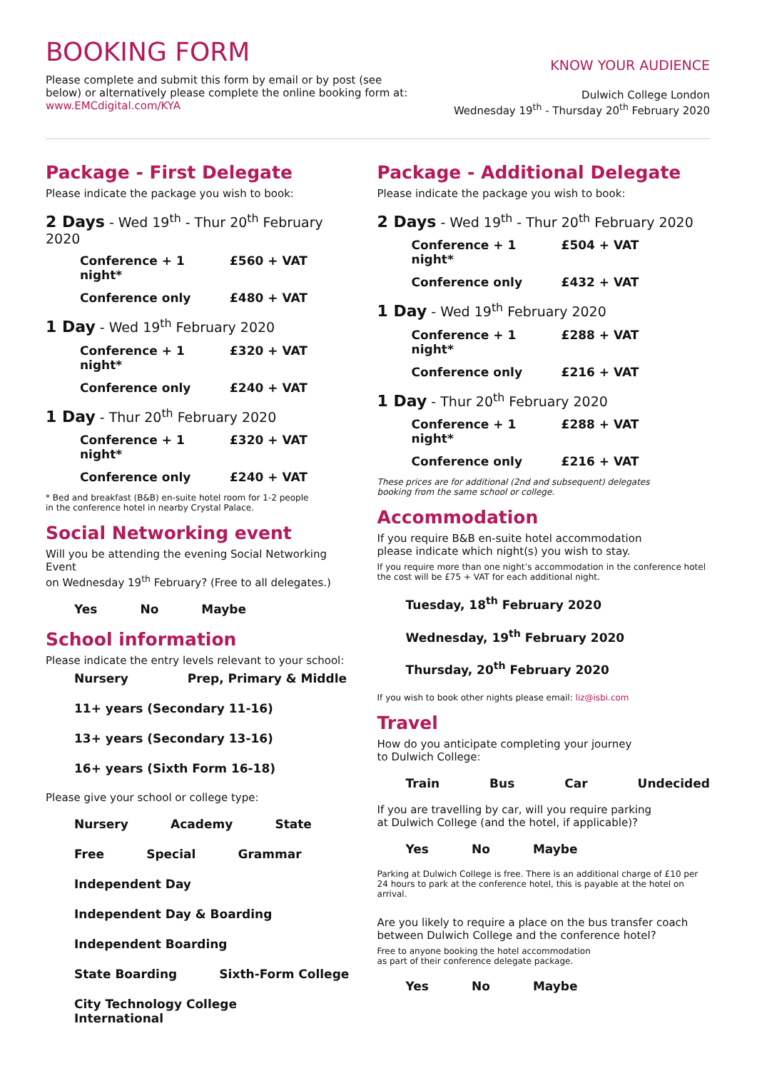BOOKING FORM
Please complete and submit this form by email or by post (see
below) or alternatively please complete the online booking form at:
www.EMCdigital.com/KYA
KNOW YOUR AUDIENCE
Dulwich College London
Wednesday 19<sup>th</sup> - Thursday 20<sup>th</sup> February 2020
Package - First Delegate
Please indicate the package you wish to book:
2 Days - Wed 19<sup>th</sup> - Thur 20<sup>th</sup> February 2020
Conference + 1 night* £560 + VAT
Conference only £480 + VAT
1 Day - Wed 19<sup>th</sup> February 2020
Conference + 1 night* £320 + VAT
Conference only £240 + VAT
1 Day - Thur 20<sup>th</sup> February 2020
Conference + 1 night* £320 + VAT
Conference only £240 + VAT
* Bed and breakfast (B&B) en-suite hotel room for 1-2 people
in the conference hotel in nearby Crystal Palace.
Social Networking event
Will you be attending the evening Social Networking Event
on Wednesday 19<sup>th</sup> February? (Free to all delegates.)
Yes No Maybe
School information
Please indicate the entry levels relevant to your school:
Nursery Prep, Primary & Middle
11+ years (Secondary 11-16)
13+ years (Secondary 13-16)
16+ years (Sixth Form 16-18)
Please give your school or college type:
Nursery Academy State
Free Special Grammar
Independent Day
Independent Day & Boarding
Independent Boarding
State Boarding Sixth-Form College
City Technology College International
Package - Additional Delegate
Please indicate the package you wish to book:
2 Days - Wed 19<sup>th</sup> - Thur 20<sup>th</sup> February 2020
Conference + 1 night* £504 + VAT
Conference only £432 + VAT
1 Day - Wed 19<sup>th</sup> February 2020
Conference + 1 night* £288 + VAT
Conference only £216 + VAT
1 Day - Thur 20<sup>th</sup> February 2020
Conference + 1 night* £288 + VAT
Conference only £216 + VAT
These prices are for additional (2nd and subsequent) delegates
booking from the same school or college.
Accommodation
If you require B&B en-suite hotel accommodation
please indicate which night(s) you wish to stay.
If you require more than one night’s accommodation in the conference hotel the cost will be £75 + VAT for each additional night.
Tuesday, 18<sup>th</sup> February 2020
Wednesday, 19<sup>th</sup> February 2020
Thursday, 20<sup>th</sup> February 2020
If you wish to book other nights please email: liz@isbi.com
Travel
How do you anticipate completing your journey
to Dulwich College:
Train Bus Car Undecided
If you are travelling by car, will you require parking
at Dulwich College (and the hotel, if applicable)?
Yes No Maybe
Parking at Dulwich College is free. There is an additional charge of £10 per 24 hours to park at the conference hotel, this is payable at the hotel on arrival.
Are you likely to require a place on the bus transfer coach between Dulwich College and the conference hotel?
Free to anyone booking the hotel accommodation
as part of their conference delegate package.
Yes No Maybe